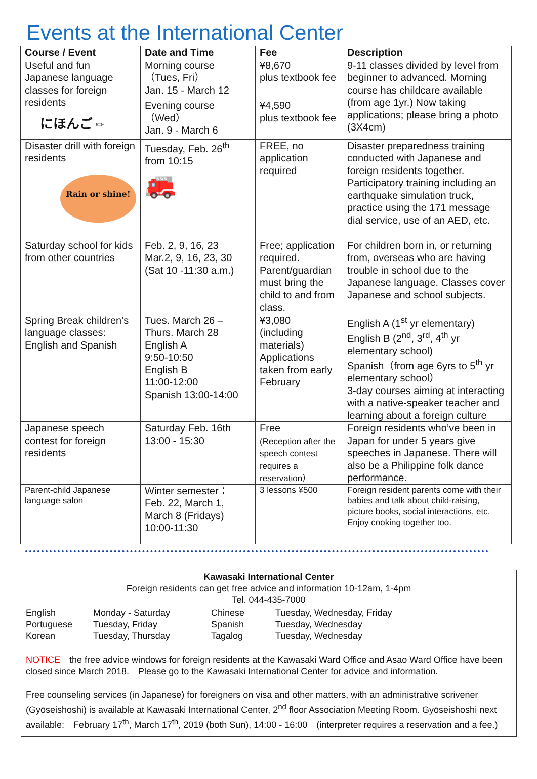Events at the International Center
| Course / Event | Date and Time | Fee | Description |
| --- | --- | --- | --- |
| Useful and fun Japanese language classes for foreign residents にほんご ✏ | Morning course （Tues, Fri） Jan. 15 - March 12 | ¥8,670 plus textbook fee | 9-11 classes divided by level from beginner to advanced. Morning course has childcare available (from age 1yr.) Now taking applications; please bring a photo (3X4cm) |
| | Evening course （Wed） Jan. 9 - March 6 | ¥4,590 plus textbook fee | |
| Disaster drill with foreign residents Rain or shine! | Tuesday, Feb. 26<sup>th</sup> from 10:15 🚒 | FREE, no application required | Disaster preparedness training conducted with Japanese and foreign residents together. Participatory training including an earthquake simulation truck, practice using the 171 message dial service, use of an AED, etc. |
| Saturday school for kids from other countries | Feb. 2, 9, 16, 23 Mar.2, 9, 16, 23, 30 (Sat 10 -11:30 a.m.) | Free; application required. Parent/guardian must bring the child to and from class. | For children born in, or returning from, overseas who are having trouble in school due to the Japanese language. Classes cover Japanese and school subjects. |
| Spring Break children’s language classes: English and Spanish | Tues. March 26 – Thurs. March 28 English A 9:50-10:50 English B 11:00-12:00 Spanish 13:00-14:00 | ¥3,080 (including materials) Applications taken from early February | English A (1<sup>st</sup> yr elementary) English B (2<sup>nd</sup>, 3<sup>rd</sup>, 4<sup>th</sup> yr elementary school) Spanish（from age 6yrs to 5<sup>th</sup> yr elementary school） 3-day courses aiming at interacting with a native-speaker teacher and learning about a foreign culture |
| Japanese speech contest for foreign residents | Saturday Feb. 16th 13:00 - 15:30 | Free (Reception after the speech contest requires a reservation） | Foreign residents who’ve been in Japan for under 5 years give speeches in Japanese. There will also be a Philippine folk dance performance. |
| Parent-child Japanese language salon | Winter semester： Feb. 22, March 1, March 8 (Fridays) 10:00-11:30 | 3 lessons ¥500 | Foreign resident parents come with their babies and talk about child-raising, picture books, social interactions, etc. Enjoy cooking together too. |
Kawasaki International Center
Foreign residents can get free advice and information 10-12am, 1-4pm
Tel. 044-435-7000
English Monday - Saturday Chinese Tuesday, Wednesday, Friday Portuguese Tuesday, Friday Spanish Tuesday, Wednesday Korean Tuesday, Thursday Tagalog Tuesday, Wednesday
NOTICE　the free advice windows for foreign residents at the Kawasaki Ward Office and Asao Ward Office have been closed since March 2018.　Please go to the Kawasaki International Center for advice and information.
Free counseling services (in Japanese) for foreigners on visa and other matters, with an administrative scrivener (Gyōseishoshi) is available at Kawasaki International Center, 2<sup>nd</sup> floor Association Meeting Room. Gyōseishoshi next available:　February 17<sup>th</sup>, March 17<sup>th</sup>, 2019 (both Sun), 14:00 - 16:00　(interpreter requires a reservation and a fee.)